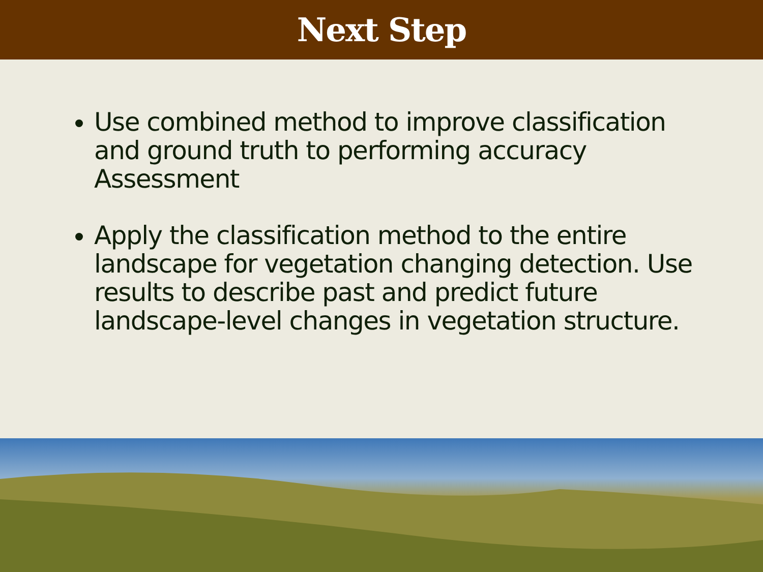Next Step
Use combined method to improve classification and ground truth to performing accuracy Assessment
Apply the classification method to the entire landscape for vegetation changing detection. Use results to describe past and predict future landscape-level changes in vegetation structure.